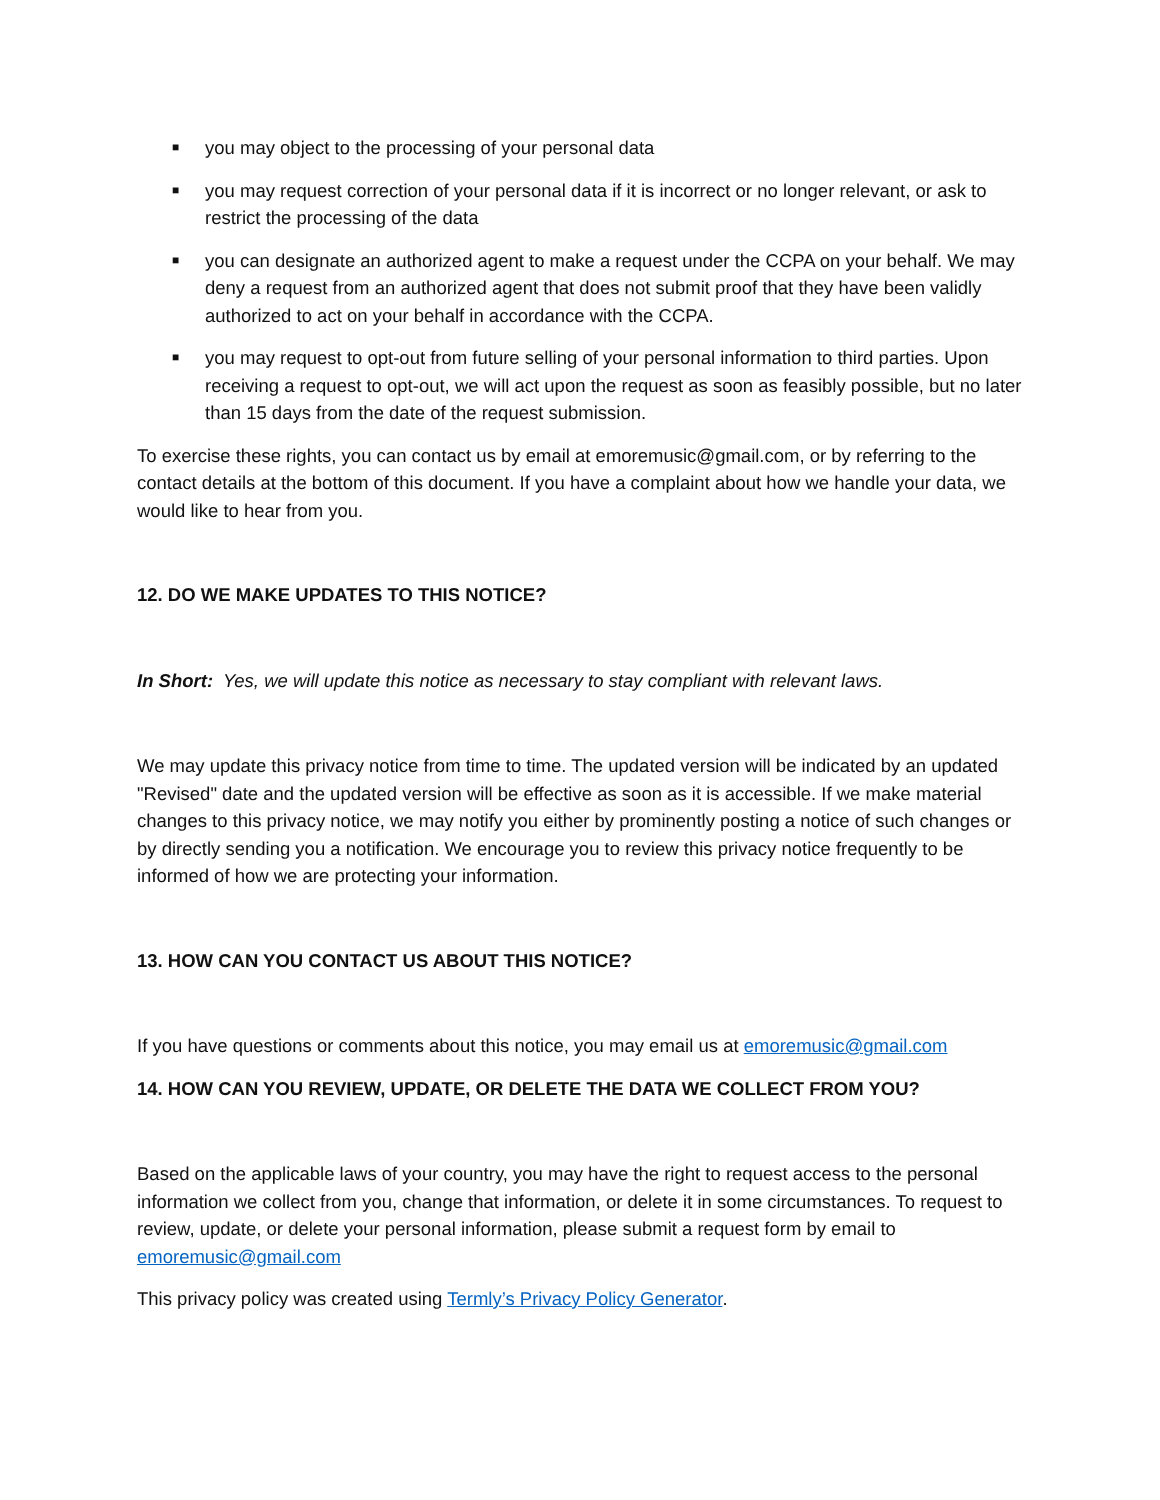■ you may object to the processing of your personal data
■ you may request correction of your personal data if it is incorrect or no longer relevant, or ask to restrict the processing of the data
■ you can designate an authorized agent to make a request under the CCPA on your behalf. We may deny a request from an authorized agent that does not submit proof that they have been validly authorized to act on your behalf in accordance with the CCPA.
■ you may request to opt-out from future selling of your personal information to third parties. Upon receiving a request to opt-out, we will act upon the request as soon as feasibly possible, but no later than 15 days from the date of the request submission.
To exercise these rights, you can contact us by email at emoremusic@gmail.com, or by referring to the contact details at the bottom of this document. If you have a complaint about how we handle your data, we would like to hear from you.
12. DO WE MAKE UPDATES TO THIS NOTICE?
In Short: Yes, we will update this notice as necessary to stay compliant with relevant laws.
We may update this privacy notice from time to time. The updated version will be indicated by an updated "Revised" date and the updated version will be effective as soon as it is accessible. If we make material changes to this privacy notice, we may notify you either by prominently posting a notice of such changes or by directly sending you a notification. We encourage you to review this privacy notice frequently to be informed of how we are protecting your information.
13. HOW CAN YOU CONTACT US ABOUT THIS NOTICE?
If you have questions or comments about this notice, you may email us at emoremusic@gmail.com
14. HOW CAN YOU REVIEW, UPDATE, OR DELETE THE DATA WE COLLECT FROM YOU?
Based on the applicable laws of your country, you may have the right to request access to the personal information we collect from you, change that information, or delete it in some circumstances. To request to review, update, or delete your personal information, please submit a request form by email to emoremusic@gmail.com
This privacy policy was created using Termly’s Privacy Policy Generator.